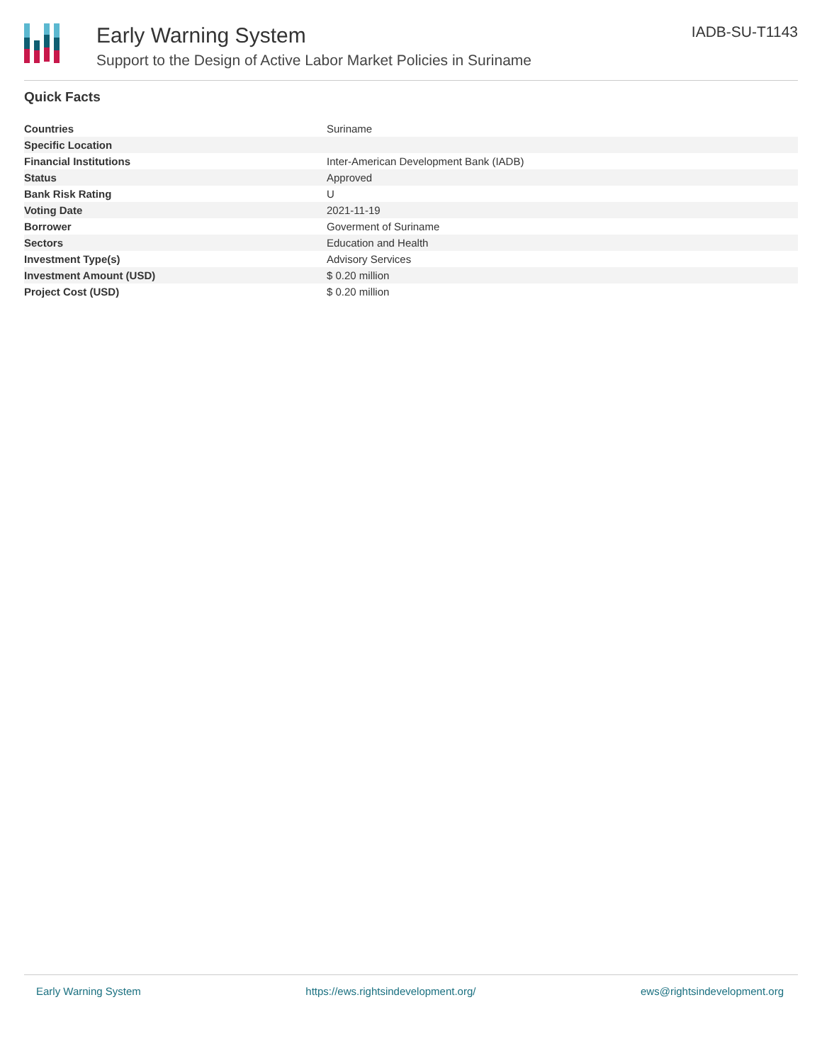Early Warning System
Support to the Design of Active Labor Market Policies in Suriname
IADB-SU-T1143
Quick Facts
| Countries | Suriname |
| Specific Location | |
| Financial Institutions | Inter-American Development Bank (IADB) |
| Status | Approved |
| Bank Risk Rating | U |
| Voting Date | 2021-11-19 |
| Borrower | Goverment of Suriname |
| Sectors | Education and Health |
| Investment Type(s) | Advisory Services |
| Investment Amount (USD) | $ 0.20 million |
| Project Cost (USD) | $ 0.20 million |
Early Warning System https://ews.rightsindevelopment.org/ ews@rightsindevelopment.org